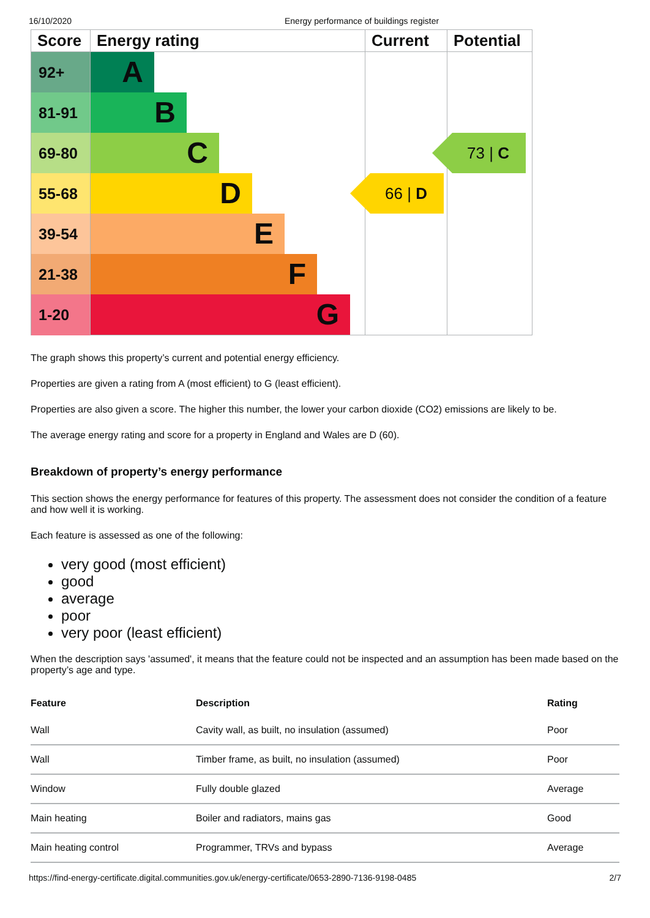16/10/2020 Energy performance of buildings register
| Score | Energy rating | Current | Potential |
| --- | --- | --- | --- |
| 92+ | A | | |
| 81-91 | B | | |
| 69-80 | C | | 73 / C |
| 55-68 | D | 66 / D | |
| 39-54 | E | | |
| 21-38 | F | | |
| 1-20 | G | | |
The graph shows this property’s current and potential energy efficiency.
Properties are given a rating from A (most efficient) to G (least efficient).
Properties are also given a score. The higher this number, the lower your carbon dioxide (CO2) emissions are likely to be.
The average energy rating and score for a property in England and Wales are D (60).
Breakdown of property’s energy performance
This section shows the energy performance for features of this property. The assessment does not consider the condition of a feature and how well it is working.
Each feature is assessed as one of the following:
very good (most efficient)
good
average
poor
very poor (least efficient)
When the description says 'assumed', it means that the feature could not be inspected and an assumption has been made based on the property’s age and type.
| Feature | Description | Rating |
| --- | --- | --- |
| Wall | Cavity wall, as built, no insulation (assumed) | Poor |
| Wall | Timber frame, as built, no insulation (assumed) | Poor |
| Window | Fully double glazed | Average |
| Main heating | Boiler and radiators, mains gas | Good |
| Main heating control | Programmer, TRVs and bypass | Average |
https://find-energy-certificate.digital.communities.gov.uk/energy-certificate/0653-2890-7136-9198-0485 2/7